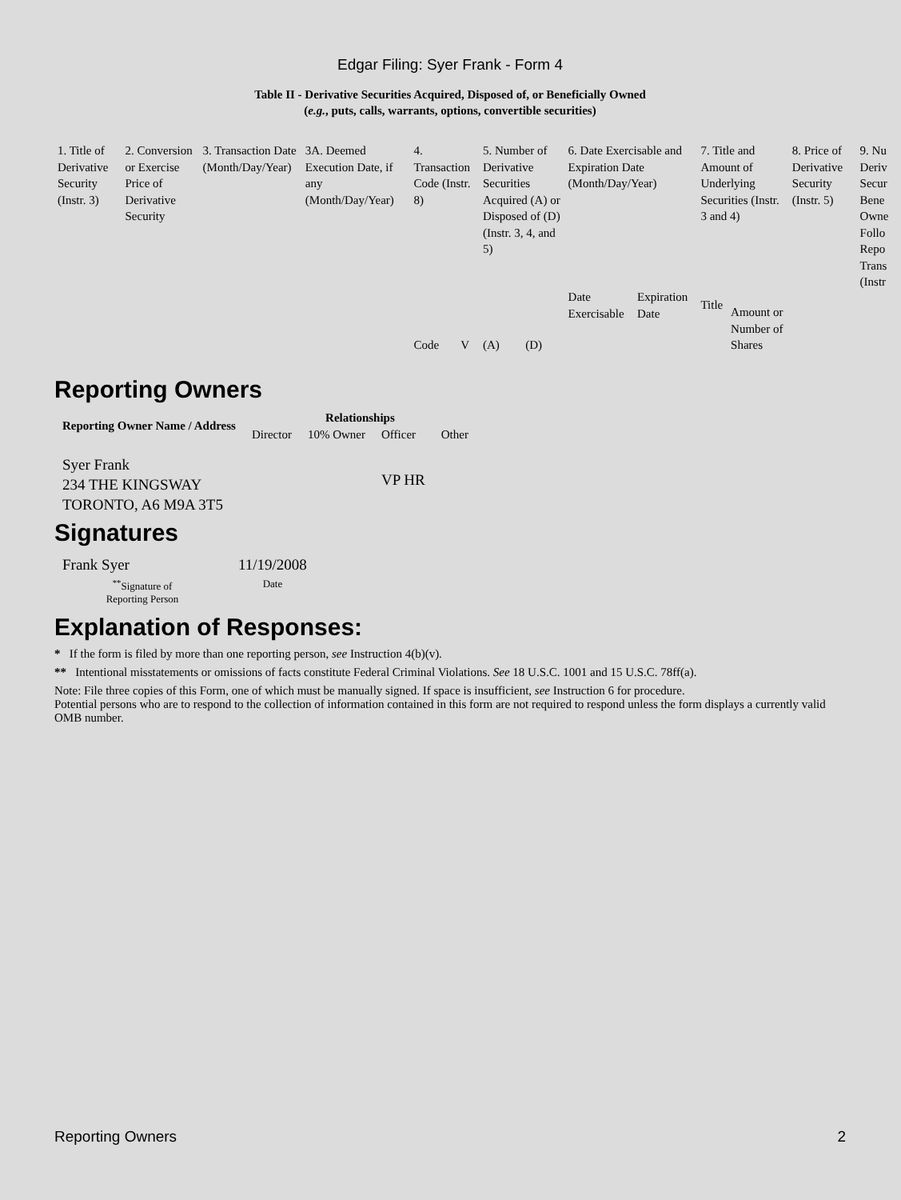Edgar Filing: Syer Frank - Form 4
Table II - Derivative Securities Acquired, Disposed of, or Beneficially Owned
(e.g., puts, calls, warrants, options, convertible securities)
| 1. Title of Derivative Security (Instr. 3) | 2. Conversion or Exercise Price of Derivative Security | 3. Transaction Date (Month/Day/Year) | 3A. Deemed Execution Date, if any (Month/Day/Year) | 4. Transaction Code (Instr. 8) | | 5. Number of Derivative Securities Acquired (A) or Disposed of (D) (Instr. 3, 4, and 5) | | 6. Date Exercisable and Expiration Date (Month/Day/Year) | | 7. Title and Amount of Underlying Securities (Instr. 3 and 4) | | 8. Price of Derivative Security (Instr. 5) | 9. Nu Deriv Secur Bene Owne Follo Repo Trans (Instr |
| | | | | Code | V | (A) | (D) | Date Exercisable | Expiration Date | Title | Amount or Number of Shares | | |
Reporting Owners
| Reporting Owner Name / Address | Relationships | | | |
| --- | --- | --- | --- | --- |
| | Director | 10% Owner | Officer | Other |
| Syer Frank 234 THE KINGSWAY TORONTO, A6 M9A 3T5 | | | VP HR | |
Signatures
| Frank Syer | 11/19/2008 |
| <sup>**</sup> Signature of Reporting Person | Date |
Explanation of Responses:
* If the form is filed by more than one reporting person, see Instruction 4(b)(v).
** Intentional misstatements or omissions of facts constitute Federal Criminal Violations. See 18 U.S.C. 1001 and 15 U.S.C. 78ff(a).
Note: File three copies of this Form, one of which must be manually signed. If space is insufficient, see Instruction 6 for procedure.
Potential persons who are to respond to the collection of information contained in this form are not required to respond unless the form displays a currently valid OMB number.
Reporting Owners 2